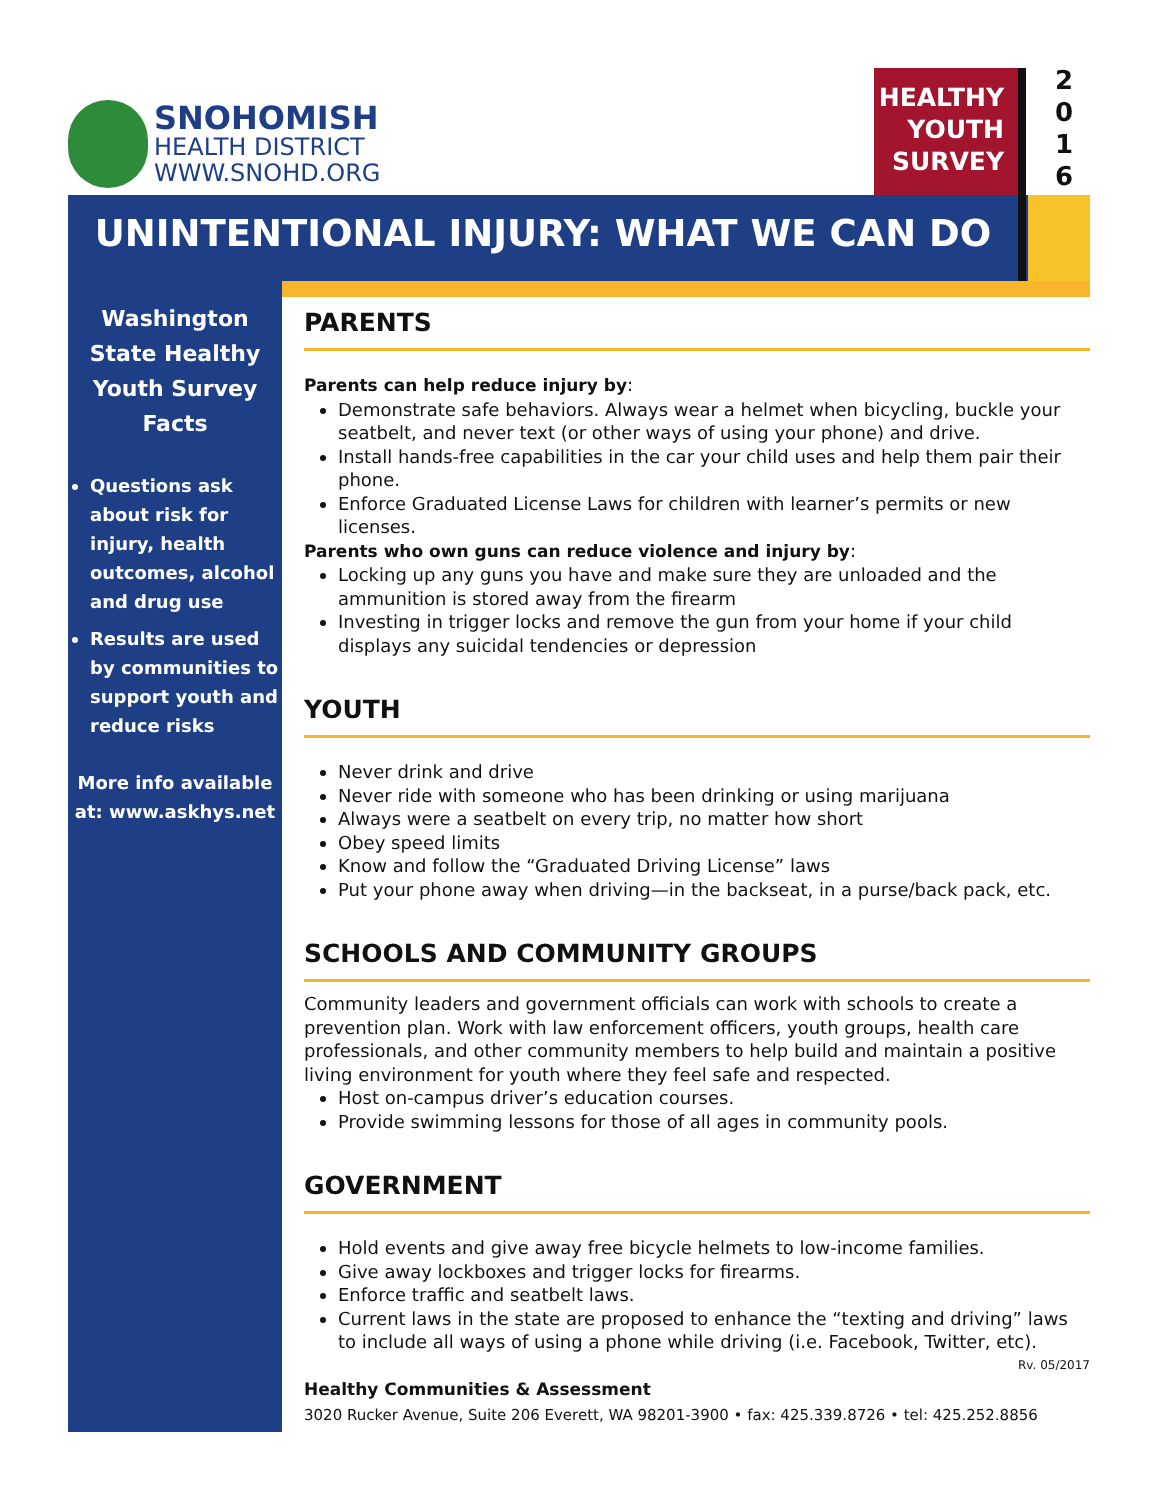SNOHOMISH
HEALTH DISTRICT
WWW.SNOHD.ORG
HEALTHY
YOUTH
SURVEY
2
0
1
6
UNINTENTIONAL INJURY: WHAT WE CAN DO
Washington State Healthy Youth Survey Facts
Questions ask about risk for injury, health outcomes, alcohol and drug use
Results are used by communities to support youth and reduce risks
More info available at: www.askhys.net
PARENTS
Parents can help reduce injury by:
Demonstrate safe behaviors. Always wear a helmet when bicycling, buckle your seatbelt, and never text (or other ways of using your phone) and drive.
Install hands-free capabilities in the car your child uses and help them pair their phone.
Enforce Graduated License Laws for children with learner’s permits or new licenses.
Parents who own guns can reduce violence and injury by:
Locking up any guns you have and make sure they are unloaded and the ammunition is stored away from the firearm
Investing in trigger locks and remove the gun from your home if your child displays any suicidal tendencies or depression
YOUTH
Never drink and drive
Never ride with someone who has been drinking or using marijuana
Always were a seatbelt on every trip, no matter how short
Obey speed limits
Know and follow the “Graduated Driving License” laws
Put your phone away when driving—in the backseat, in a purse/back pack, etc.
SCHOOLS AND COMMUNITY GROUPS
Community leaders and government officials can work with schools to create a prevention plan. Work with law enforcement officers, youth groups, health care professionals, and other community members to help build and maintain a positive living environment for youth where they feel safe and respected.
Host on-campus driver’s education courses.
Provide swimming lessons for those of all ages in community pools.
GOVERNMENT
Hold events and give away free bicycle helmets to low-income families.
Give away lockboxes and trigger locks for firearms.
Enforce traffic and seatbelt laws.
Current laws in the state are proposed to enhance the “texting and driving” laws to include all ways of using a phone while driving (i.e. Facebook, Twitter, etc).
Rv. 05/2017
Healthy Communities & Assessment
3020 Rucker Avenue, Suite 206 Everett, WA 98201-3900 • fax: 425.339.8726 • tel: 425.252.8856